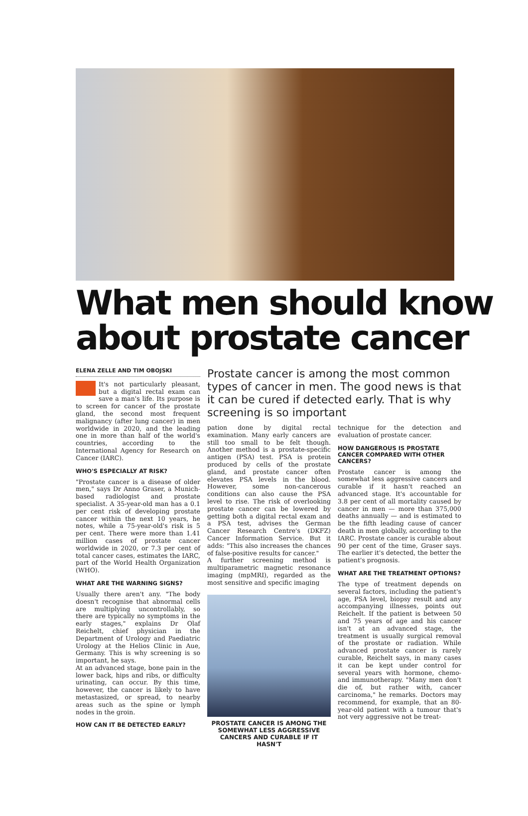What men should know about prostate cancer
ELENA ZELLE AND TIM OBOJSKI
It's not particularly pleasant, but a digital rectal exam can save a man's life. Its purpose is to screen for cancer of the prostate gland, the second most frequent malignancy (after lung cancer) in men worldwide in 2020, and the leading one in more than half of the world's countries, according to the International Agency for Research on Cancer (IARC).
WHO'S ESPECIALLY AT RISK?
"Prostate cancer is a disease of older men," says Dr Anno Graser, a Munich-based radiologist and prostate specialist. A 35-year-old man has a 0.1 per cent risk of developing prostate cancer within the next 10 years, he notes, while a 75-year-old's risk is 5 per cent. There were more than 1.41 million cases of prostate cancer worldwide in 2020, or 7.3 per cent of total cancer cases, estimates the IARC, part of the World Health Organization (WHO).
WHAT ARE THE WARNING SIGNS?
Usually there aren't any. "The body doesn't recognise that abnormal cells are multiplying uncontrollably, so there are typically no symptoms in the early stages," explains Dr Olaf Reichelt, chief physician in the Department of Urology and Paediatric Urology at the Helios Clinic in Aue, Germany. This is why screening is so important, he says.
At an advanced stage, bone pain in the lower back, hips and ribs, or difficulty urinating, can occur. By this time, however, the cancer is likely to have metastasized, or spread, to nearby areas such as the spine or lymph nodes in the groin.
HOW CAN IT BE DETECTED EARLY?
Prostate cancer is among the most common types of cancer in men. The good news is that it can be cured if detected early. That is why screening is so important
pation done by digital rectal examination. Many early cancers are still too small to be felt though. Another method is a prostate-specific antigen (PSA) test. PSA is protein produced by cells of the prostate gland, and prostate cancer often elevates PSA levels in the blood. However, some non-cancerous conditions can also cause the PSA level to rise. The risk of overlooking prostate cancer can be lowered by getting both a digital rectal exam and a PSA test, advises the German Cancer Research Centre's (DKFZ) Cancer Information Service. But it adds: "This also increases the chances of false-positive results for cancer."
A further screening method is multiparametric magnetic resonance imaging (mpMRI), regarded as the most sensitive and specific imaging
PROSTATE CANCER IS AMONG THE SOMEWHAT LESS AGGRESSIVE CANCERS AND CURABLE IF IT HASN'T
technique for the detection and evaluation of prostate cancer.
HOW DANGEROUS IS PROSTATE CANCER COMPARED WITH OTHER CANCERS?
Prostate cancer is among the somewhat less aggressive cancers and curable if it hasn't reached an advanced stage. It's accountable for 3.8 per cent of all mortality caused by cancer in men — more than 375,000 deaths annually — and is estimated to be the fifth leading cause of cancer death in men globally, according to the IARC. Prostate cancer is curable about 90 per cent of the time, Graser says. The earlier it's detected, the better the patient's prognosis.
WHAT ARE THE TREATMENT OPTIONS?
The type of treatment depends on several factors, including the patient's age, PSA level, biopsy result and any accompanying illnesses, points out Reichelt. If the patient is between 50 and 75 years of age and his cancer isn't at an advanced stage, the treatment is usually surgical removal of the prostate or radiation. While advanced prostate cancer is rarely curable, Reichelt says, in many cases it can be kept under control for several years with hormone, chemo- and immunotherapy. "Many men don't die of, but rather with, cancer carcinoma," he remarks. Doctors may recommend, for example, that an 80-year-old patient with a tumour that's not very aggressive not be treat-